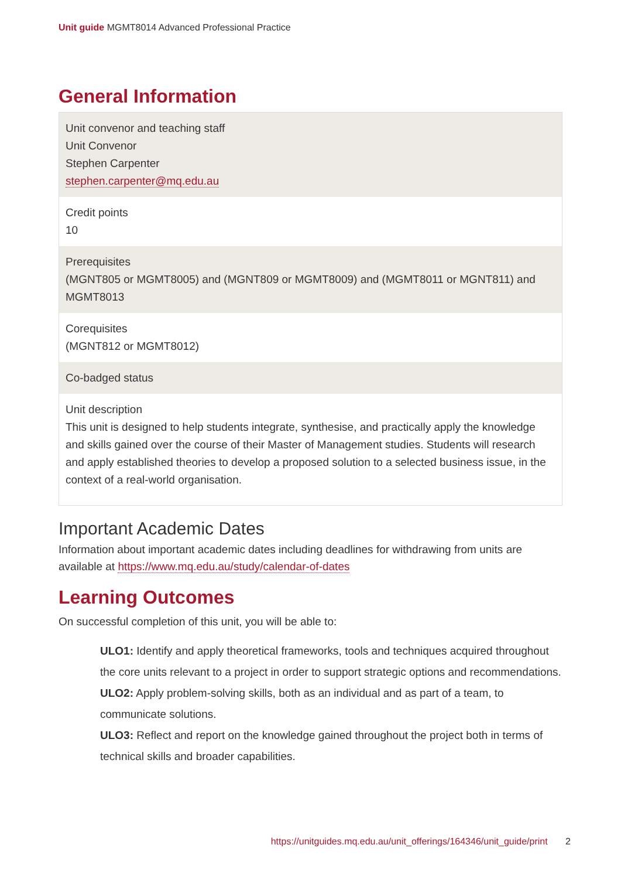Unit guide MGMT8014 Advanced Professional Practice
General Information
Unit convenor and teaching staff
Unit Convenor
Stephen Carpenter
stephen.carpenter@mq.edu.au
Credit points
10
Prerequisites
(MGNT805 or MGMT8005) and (MGNT809 or MGMT8009) and (MGMT8011 or MGNT811) and MGMT8013
Corequisites
(MGNT812 or MGMT8012)
Co-badged status
Unit description
This unit is designed to help students integrate, synthesise, and practically apply the knowledge and skills gained over the course of their Master of Management studies. Students will research and apply established theories to develop a proposed solution to a selected business issue, in the context of a real-world organisation.
Important Academic Dates
Information about important academic dates including deadlines for withdrawing from units are available at https://www.mq.edu.au/study/calendar-of-dates
Learning Outcomes
On successful completion of this unit, you will be able to:
ULO1: Identify and apply theoretical frameworks, tools and techniques acquired throughout the core units relevant to a project in order to support strategic options and recommendations.
ULO2: Apply problem-solving skills, both as an individual and as part of a team, to communicate solutions.
ULO3: Reflect and report on the knowledge gained throughout the project both in terms of technical skills and broader capabilities.
https://unitguides.mq.edu.au/unit_offerings/164346/unit_guide/print 2